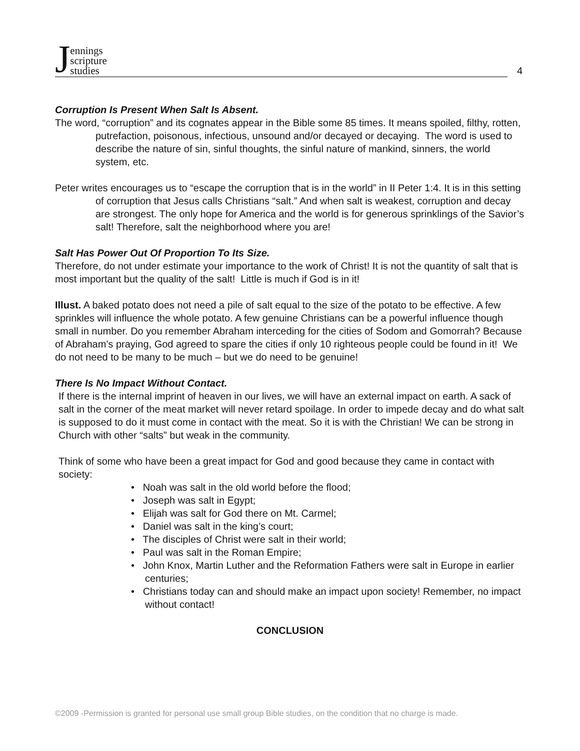Jennings
scripture
studies
4
Corruption Is Present When Salt Is Absent.
The word, “corruption” and its cognates appear in the Bible some 85 times. It means spoiled, filthy, rotten, putrefaction, poisonous, infectious, unsound and/or decayed or decaying. The word is used to describe the nature of sin, sinful thoughts, the sinful nature of mankind, sinners, the world system, etc.
Peter writes encourages us to “escape the corruption that is in the world” in II Peter 1:4. It is in this setting of corruption that Jesus calls Christians “salt.” And when salt is weakest, corruption and decay are strongest. The only hope for America and the world is for generous sprinklings of the Savior’s salt! Therefore, salt the neighborhood where you are!
Salt Has Power Out Of Proportion To Its Size.
Therefore, do not under estimate your importance to the work of Christ! It is not the quantity of salt that is most important but the quality of the salt! Little is much if God is in it!
Illust. A baked potato does not need a pile of salt equal to the size of the potato to be effective. A few sprinkles will influence the whole potato. A few genuine Christians can be a powerful influence though small in number. Do you remember Abraham interceding for the cities of Sodom and Gomorrah? Because of Abraham’s praying, God agreed to spare the cities if only 10 righteous people could be found in it! We do not need to be many to be much – but we do need to be genuine!
There Is No Impact Without Contact.
If there is the internal imprint of heaven in our lives, we will have an external impact on earth. A sack of salt in the corner of the meat market will never retard spoilage. In order to impede decay and do what salt is supposed to do it must come in contact with the meat. So it is with the Christian! We can be strong in Church with other “salts” but weak in the community.
Think of some who have been a great impact for God and good because they came in contact with society:
• Noah was salt in the old world before the flood;
• Joseph was salt in Egypt;
• Elijah was salt for God there on Mt. Carmel;
• Daniel was salt in the king’s court;
• The disciples of Christ were salt in their world;
• Paul was salt in the Roman Empire;
• John Knox, Martin Luther and the Reformation Fathers were salt in Europe in earlier centuries;
• Christians today can and should make an impact upon society! Remember, no impact without contact!
CONCLUSION
©2009 -Permission is granted for personal use small group Bible studies, on the condition that no charge is made.